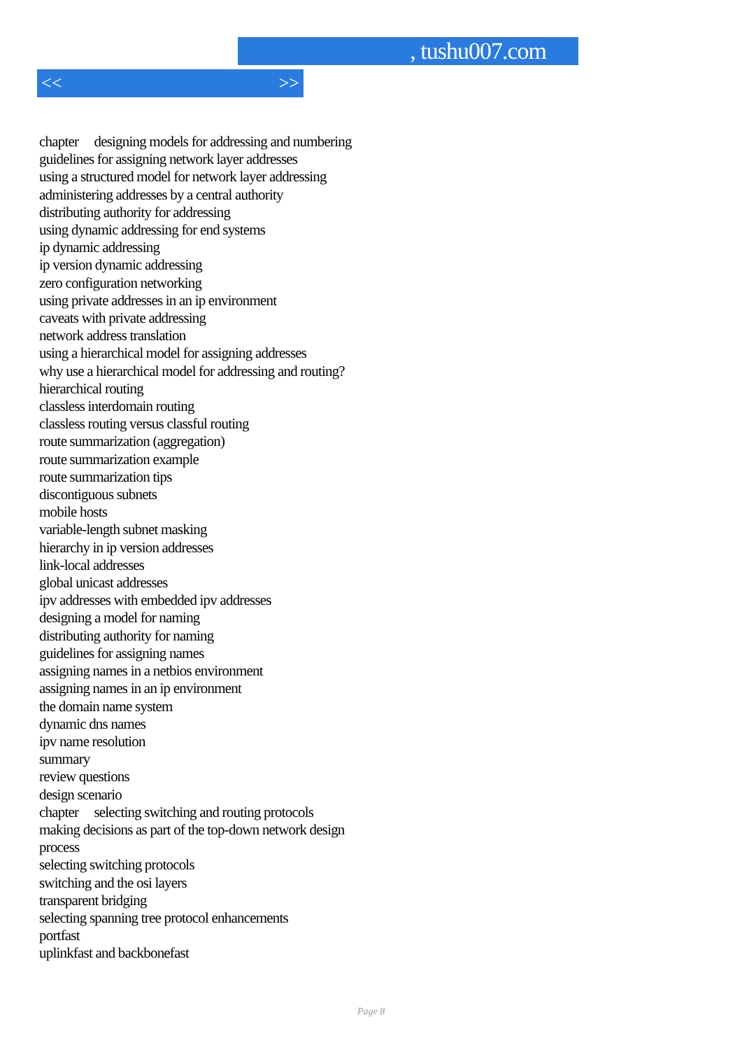, tushu007.com
<< >>
chapter designing models for addressing and numbering
guidelines for assigning network layer addresses
using a structured model for network layer addressing
administering addresses by a central authority
distributing authority for addressing
using dynamic addressing for end systems
ip dynamic addressing
ip version dynamic addressing
zero configuration networking
using private addresses in an ip environment
caveats with private addressing
network address translation
using a hierarchical model for assigning addresses
why use a hierarchical model for addressing and routing?
hierarchical routing
classless interdomain routing
classless routing versus classful routing
route summarization (aggregation)
route summarization example
route summarization tips
discontiguous subnets
mobile hosts
variable-length subnet masking
hierarchy in ip version addresses
link-local addresses
global unicast addresses
ipv addresses with embedded ipv addresses
designing a model for naming
distributing authority for naming
guidelines for assigning names
assigning names in a netbios environment
assigning names in an ip environment
the domain name system
dynamic dns names
ipv name resolution
summary
review questions
design scenario
chapter selecting switching and routing protocols
making decisions as part of the top-down network design
process
selecting switching protocols
switching and the osi layers
transparent bridging
selecting spanning tree protocol enhancements
portfast
uplinkfast and backbonefast
Page 8